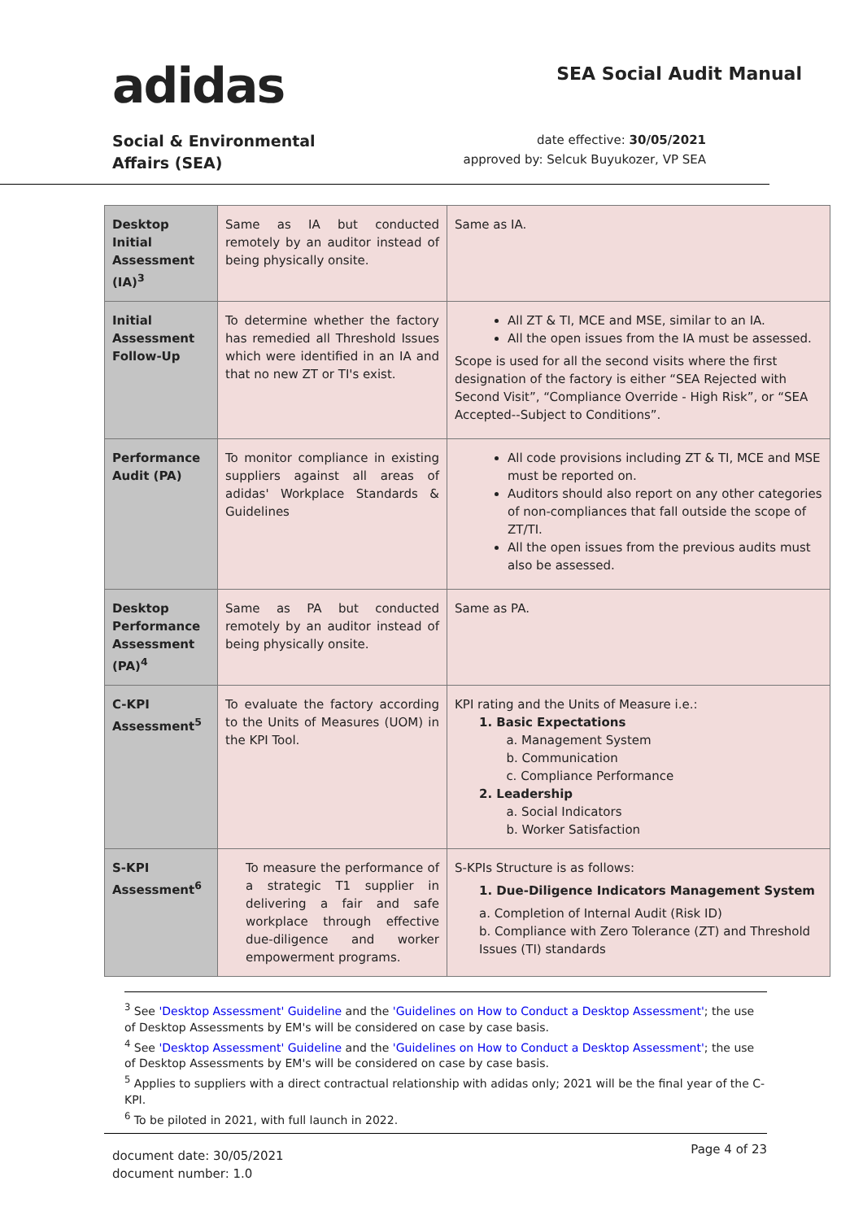adidas
SEA Social Audit Manual
Social & Environmental
Affairs (SEA)
date effective: 30/05/2021
approved by: Selcuk Buyukozer, VP SEA
| Desktop Initial Assessment (IA)<sup>3</sup> | Same as IA but conducted remotely by an auditor instead of being physically onsite. | Same as IA. |
| Initial Assessment Follow-Up | To determine whether the factory has remedied all Threshold Issues which were identified in an IA and that no new ZT or TI's exist. | All ZT & TI, MCE and MSE, similar to an IA. All the open issues from the IA must be assessed. Scope is used for all the second visits where the first designation of the factory is either “SEA Rejected with Second Visit”, “Compliance Override - High Risk”, or “SEA Accepted--Subject to Conditions”. |
| Performance Audit (PA) | To monitor compliance in existing suppliers against all areas of adidas' Workplace Standards & Guidelines | All code provisions including ZT & TI, MCE and MSE must be reported on. Auditors should also report on any other categories of non-compliances that fall outside the scope of ZT/TI. All the open issues from the previous audits must also be assessed. |
| Desktop Performance Assessment (PA)<sup>4</sup> | Same as PA but conducted remotely by an auditor instead of being physically onsite. | Same as PA. |
| C-KPI Assessment<sup>5</sup> | To evaluate the factory according to the Units of Measures (UOM) in the KPI Tool. | KPI rating and the Units of Measure i.e.: 1. Basic Expectations a. Management System b. Communication c. Compliance Performance 2. Leadership a. Social Indicators b. Worker Satisfaction |
| S-KPI Assessment<sup>6</sup> | To measure the performance of a strategic T1 supplier in delivering a fair and safe workplace through effective due-diligence and worker empowerment programs. | S-KPIs Structure is as follows: 1. Due-Diligence Indicators Management System a. Completion of Internal Audit (Risk ID) b. Compliance with Zero Tolerance (ZT) and Threshold Issues (TI) standards |
<sup>3</sup> See 'Desktop Assessment' Guideline and the 'Guidelines on How to Conduct a Desktop Assessment'; the use of Desktop Assessments by EM's will be considered on case by case basis.
<sup>4</sup> See 'Desktop Assessment' Guideline and the 'Guidelines on How to Conduct a Desktop Assessment'; the use of Desktop Assessments by EM's will be considered on case by case basis.
<sup>5</sup> Applies to suppliers with a direct contractual relationship with adidas only; 2021 will be the final year of the C-KPI.
<sup>6</sup> To be piloted in 2021, with full launch in 2022.
document date: 30/05/2021
document number: 1.0
Page 4 of 23